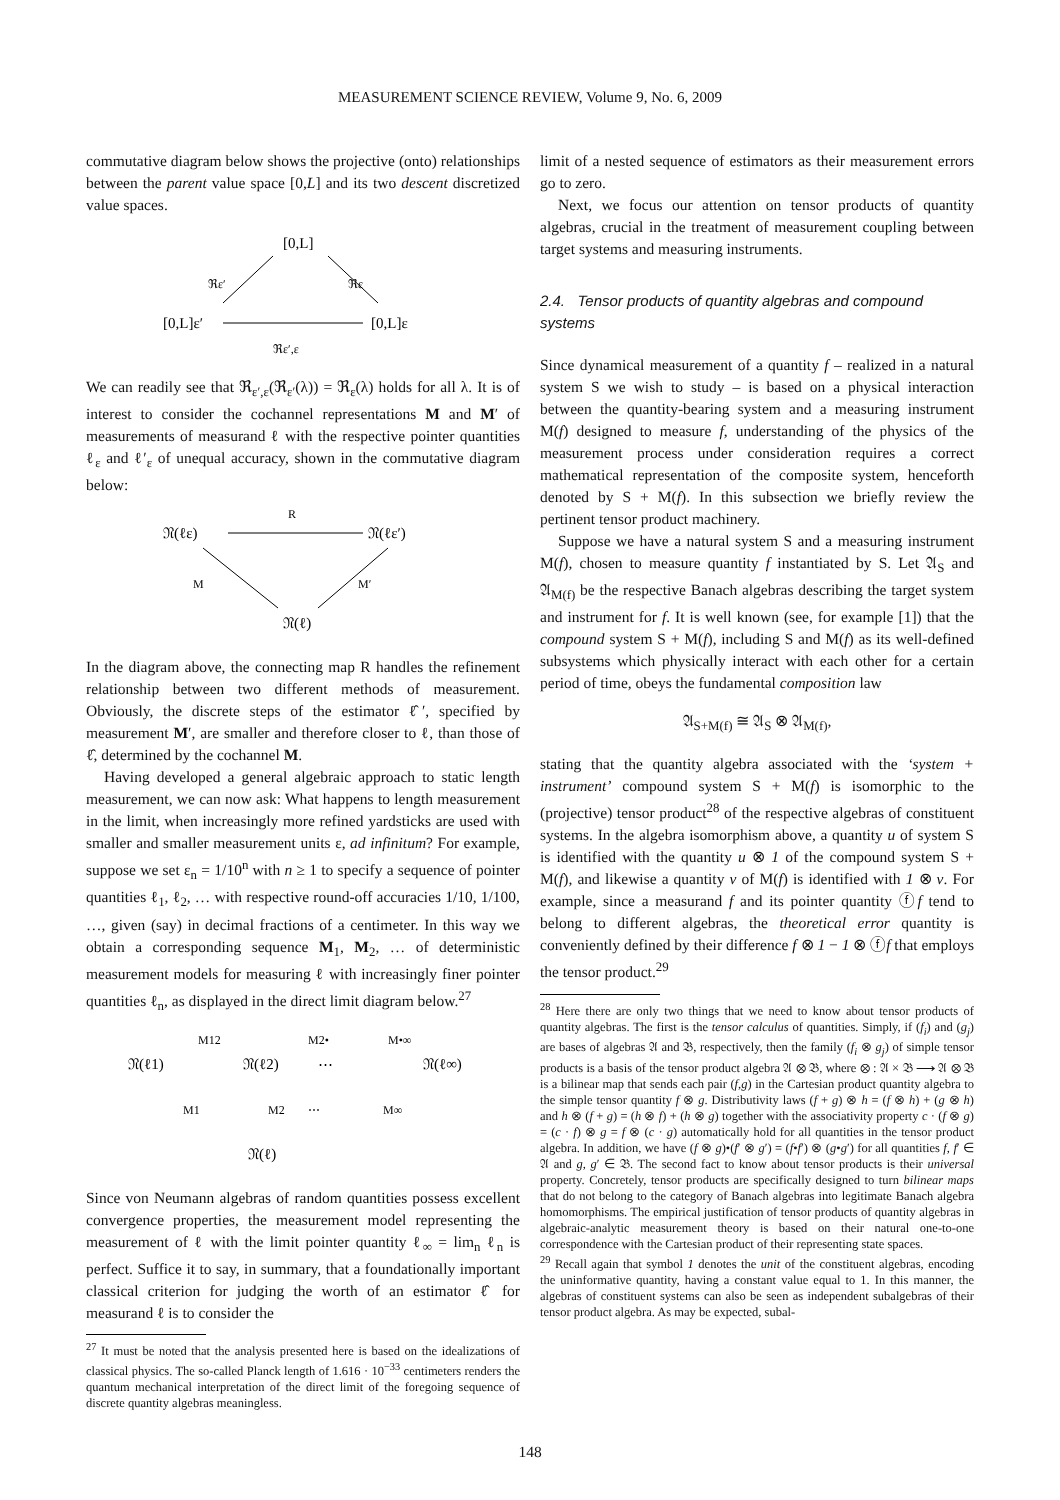MEASUREMENT SCIENCE REVIEW, Volume 9, No. 6, 2009
commutative diagram below shows the projective (onto) relationships between the parent value space [0,L] and its two descent discretized value spaces.
[0,L]
[0,L]ε′
[0,L]ε
ℜε′
ℜε
ℜε′,ε
We can readily see that ℜ<sub>ε′,ε</sub>(ℜ<sub>ε′</sub>(λ)) = ℜ<sub>ε</sub>(λ) holds for all λ. It is of interest to consider the cochannel representations M and M′ of measurements of measurand ℓ with the respective pointer quantities ℓ<sub>ε</sub> and ℓ′<sub>ε</sub> of unequal accuracy, shown in the commutative diagram below:
𝔑(ℓε)
𝔑(ℓε′)
R
M
M′
𝔑(ℓ)
In the diagram above, the connecting map R handles the refinement relationship between two different methods of measurement. Obviously, the discrete steps of the estimator ℓ̂′, specified by measurement M′, are smaller and therefore closer to ℓ, than those of ℓ̂, determined by the cochannel M.
Having developed a general algebraic approach to static length measurement, we can now ask: What happens to length measurement in the limit, when increasingly more refined yardsticks are used with smaller and smaller measurement units ε, ad infinitum? For example, suppose we set ε<sub>n</sub> = 1/10<sup>n</sup> with n ≥ 1 to specify a sequence of pointer quantities ℓ<sub>1</sub>, ℓ<sub>2</sub>, … with respective round-off accuracies 1/10, 1/100, …, given (say) in decimal fractions of a centimeter. In this way we obtain a corresponding sequence M<sub>1</sub>, M<sub>2</sub>, … of deterministic measurement models for measuring ℓ with increasingly finer pointer quantities ℓ<sub>n</sub>, as displayed in the direct limit diagram below.<sup>27</sup>
𝔑(ℓ1)
𝔑(ℓ2)
⋯
𝔑(ℓ∞)
M12
M2•
M•∞
M1
M2
⋯
M∞
𝔑(ℓ)
Since von Neumann algebras of random quantities possess excellent convergence properties, the measurement model representing the measurement of ℓ with the limit pointer quantity ℓ<sub>∞</sub> = lim<sub>n</sub> ℓ<sub>n</sub> is perfect. Suffice it to say, in summary, that a foundationally important classical criterion for judging the worth of an estimator ℓ̂ for measurand ℓ is to consider the
<sup>27</sup> It must be noted that the analysis presented here is based on the idealizations of classical physics. The so-called Planck length of 1.616 · 10<sup>−33</sup> centimeters renders the quantum mechanical interpretation of the direct limit of the foregoing sequence of discrete quantity algebras meaningless.
limit of a nested sequence of estimators as their measurement errors go to zero.
Next, we focus our attention on tensor products of quantity algebras, crucial in the treatment of measurement coupling between target systems and measuring instruments.
2.4. Tensor products of quantity algebras and compound systems
Since dynamical measurement of a quantity f – realized in a natural system S we wish to study – is based on a physical interaction between the quantity-bearing system and a measuring instrument M(f) designed to measure f, understanding of the physics of the measurement process under consideration requires a correct mathematical representation of the composite system, henceforth denoted by S + M(f). In this subsection we briefly review the pertinent tensor product machinery.
Suppose we have a natural system S and a measuring instrument M(f), chosen to measure quantity f instantiated by S. Let 𝔄<sub>S</sub> and 𝔄<sub>M(f)</sub> be the respective Banach algebras describing the target system and instrument for f. It is well known (see, for example [1]) that the compound system S + M(f), including S and M(f) as its well-defined subsystems which physically interact with each other for a certain period of time, obeys the fundamental composition law
𝔄<sub>S+M(f)</sub> ≅ 𝔄<sub>S</sub> ⊗ 𝔄<sub>M(f)</sub>,
stating that the quantity algebra associated with the ‘system + instrument’ compound system S + M(f) is isomorphic to the (projective) tensor product<sup>28</sup> of the respective algebras of constituent systems. In the algebra isomorphism above, a quantity u of system S is identified with the quantity u ⊗ 1 of the compound system S + M(f), and likewise a quantity v of M(f) is identified with 1 ⊗ v. For example, since a measurand f and its pointer quantity ⓕf tend to belong to different algebras, the theoretical error quantity is conveniently defined by their difference f ⊗ 1 − 1 ⊗ ⓕf that employs the tensor product.<sup>29</sup>
<sup>28</sup> Here there are only two things that we need to know about tensor products of quantity algebras. The first is the tensor calculus of quantities. Simply, if (f<sub>i</sub>) and (g<sub>j</sub>) are bases of algebras 𝔄 and 𝔅, respectively, then the family (f<sub>i</sub> ⊗ g<sub>j</sub>) of simple tensor products is a basis of the tensor product algebra 𝔄 ⊗ 𝔅, where ⊗ : 𝔄 × 𝔅 ⟶ 𝔄 ⊗ 𝔅 is a bilinear map that sends each pair (f,g) in the Cartesian product quantity algebra to the simple tensor quantity f ⊗ g. Distributivity laws (f + g) ⊗ h = (f ⊗ h) + (g ⊗ h) and h ⊗ (f + g) = (h ⊗ f) + (h ⊗ g) together with the associativity property c · (f ⊗ g) = (c · f) ⊗ g = f ⊗ (c · g) automatically hold for all quantities in the tensor product algebra. In addition, we have (f ⊗ g)•(f′ ⊗ g′) = (f•f′) ⊗ (g•g′) for all quantities f, f′ ∈ 𝔄 and g, g′ ∈ 𝔅. The second fact to know about tensor products is their universal property. Concretely, tensor products are specifically designed to turn bilinear maps that do not belong to the category of Banach algebras into legitimate Banach algebra homomorphisms. The empirical justification of tensor products of quantity algebras in algebraic-analytic measurement theory is based on their natural one-to-one correspondence with the Cartesian product of their representing state spaces.
<sup>29</sup> Recall again that symbol 1 denotes the unit of the constituent algebras, encoding the uninformative quantity, having a constant value equal to 1. In this manner, the algebras of constituent systems can also be seen as independent subalgebras of their tensor product algebra. As may be expected, subal-
148